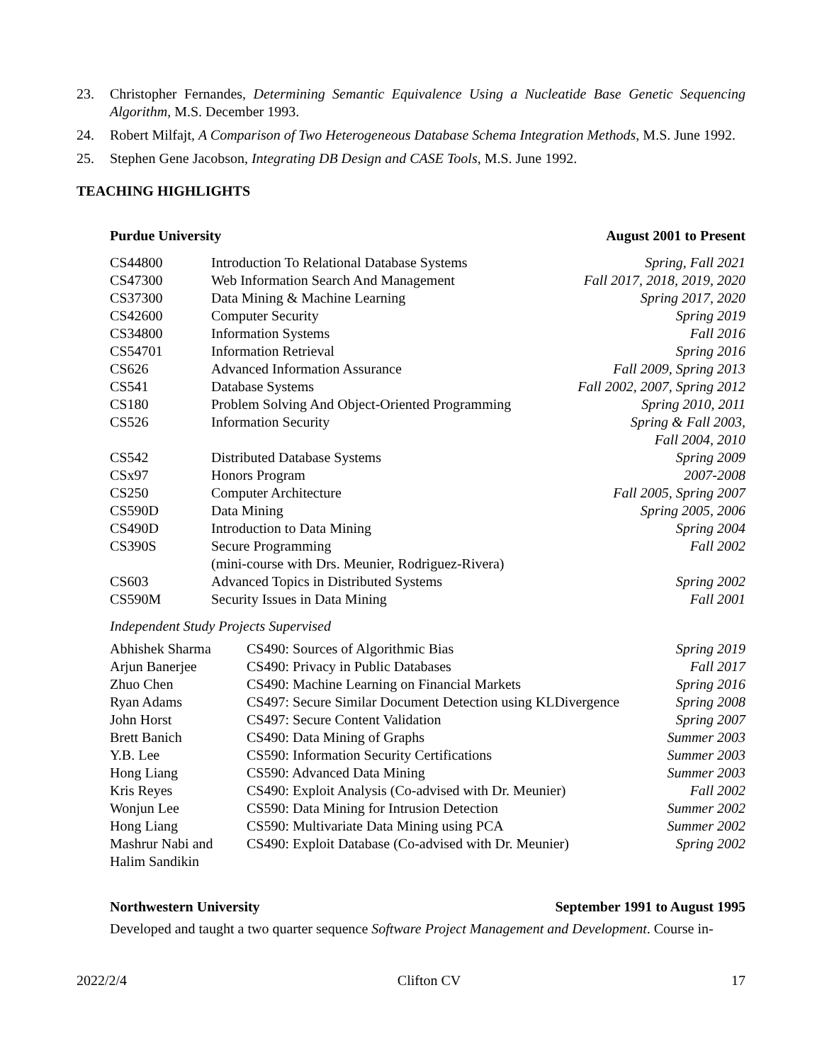23. Christopher Fernandes, Determining Semantic Equivalence Using a Nucleatide Base Genetic Sequencing Algorithm, M.S. December 1993.
24. Robert Milfajt, A Comparison of Two Heterogeneous Database Schema Integration Methods, M.S. June 1992.
25. Stephen Gene Jacobson, Integrating DB Design and CASE Tools, M.S. June 1992.
TEACHING HIGHLIGHTS
Purdue University August 2001 to Present
| CS44800 | Introduction To Relational Database Systems | Spring, Fall 2021 |
| CS47300 | Web Information Search And Management | Fall 2017, 2018, 2019, 2020 |
| CS37300 | Data Mining & Machine Learning | Spring 2017, 2020 |
| CS42600 | Computer Security | Spring 2019 |
| CS34800 | Information Systems | Fall 2016 |
| CS54701 | Information Retrieval | Spring 2016 |
| CS626 | Advanced Information Assurance | Fall 2009, Spring 2013 |
| CS541 | Database Systems | Fall 2002, 2007, Spring 2012 |
| CS180 | Problem Solving And Object-Oriented Programming | Spring 2010, 2011 |
| CS526 | Information Security | Spring & Fall 2003, Fall 2004, 2010 |
| CS542 | Distributed Database Systems | Spring 2009 |
| CSx97 | Honors Program | 2007-2008 |
| CS250 | Computer Architecture | Fall 2005, Spring 2007 |
| CS590D | Data Mining | Spring 2005, 2006 |
| CS490D | Introduction to Data Mining | Spring 2004 |
| CS390S | Secure Programming (mini-course with Drs. Meunier, Rodriguez-Rivera) | Fall 2002 |
| CS603 | Advanced Topics in Distributed Systems | Spring 2002 |
| CS590M | Security Issues in Data Mining | Fall 2001 |
Independent Study Projects Supervised
| Abhishek Sharma | CS490: Sources of Algorithmic Bias | Spring 2019 |
| Arjun Banerjee | CS490: Privacy in Public Databases | Fall 2017 |
| Zhuo Chen | CS490: Machine Learning on Financial Markets | Spring 2016 |
| Ryan Adams | CS497: Secure Similar Document Detection using KLDivergence | Spring 2008 |
| John Horst | CS497: Secure Content Validation | Spring 2007 |
| Brett Banich | CS490: Data Mining of Graphs | Summer 2003 |
| Y.B. Lee | CS590: Information Security Certifications | Summer 2003 |
| Hong Liang | CS590: Advanced Data Mining | Summer 2003 |
| Kris Reyes | CS490: Exploit Analysis (Co-advised with Dr. Meunier) | Fall 2002 |
| Wonjun Lee | CS590: Data Mining for Intrusion Detection | Summer 2002 |
| Hong Liang | CS590: Multivariate Data Mining using PCA | Summer 2002 |
| Mashrur Nabi and Halim Sandikin | CS490: Exploit Database (Co-advised with Dr. Meunier) | Spring 2002 |
Northwestern University September 1991 to August 1995
Developed and taught a two quarter sequence Software Project Management and Development. Course in-
2022/2/4 Clifton CV 17